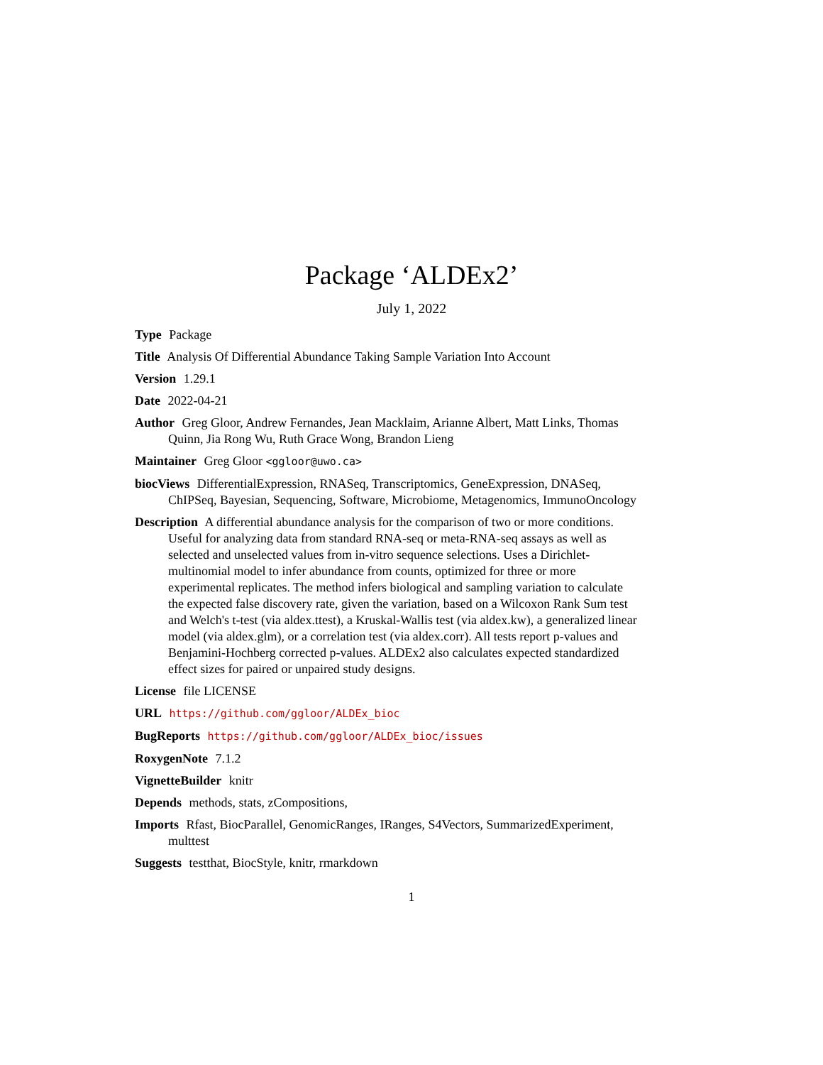Package ‘ALDEx2’
July 1, 2022
Type Package
Title Analysis Of Differential Abundance Taking Sample Variation Into Account
Version 1.29.1
Date 2022-04-21
Author Greg Gloor, Andrew Fernandes, Jean Macklaim, Arianne Albert, Matt Links, Thomas Quinn, Jia Rong Wu, Ruth Grace Wong, Brandon Lieng
Maintainer Greg Gloor <ggloor@uwo.ca>
biocViews DifferentialExpression, RNASeq, Transcriptomics, GeneExpression, DNASeq, ChIPSeq, Bayesian, Sequencing, Software, Microbiome, Metagenomics, ImmunoOncology
Description A differential abundance analysis for the comparison of two or more conditions. Useful for analyzing data from standard RNA-seq or meta-RNA-seq assays as well as selected and unselected values from in-vitro sequence selections. Uses a Dirichlet-multinomial model to infer abundance from counts, optimized for three or more experimental replicates. The method infers biological and sampling variation to calculate the expected false discovery rate, given the variation, based on a Wilcoxon Rank Sum test and Welch's t-test (via aldex.ttest), a Kruskal-Wallis test (via aldex.kw), a generalized linear model (via aldex.glm), or a correlation test (via aldex.corr). All tests report p-values and Benjamini-Hochberg corrected p-values. ALDEx2 also calculates expected standardized effect sizes for paired or unpaired study designs.
License file LICENSE
URL https://github.com/ggloor/ALDEx_bioc
BugReports https://github.com/ggloor/ALDEx_bioc/issues
RoxygenNote 7.1.2
VignetteBuilder knitr
Depends methods, stats, zCompositions,
Imports Rfast, BiocParallel, GenomicRanges, IRanges, S4Vectors, SummarizedExperiment, multtest
Suggests testthat, BiocStyle, knitr, rmarkdown
1